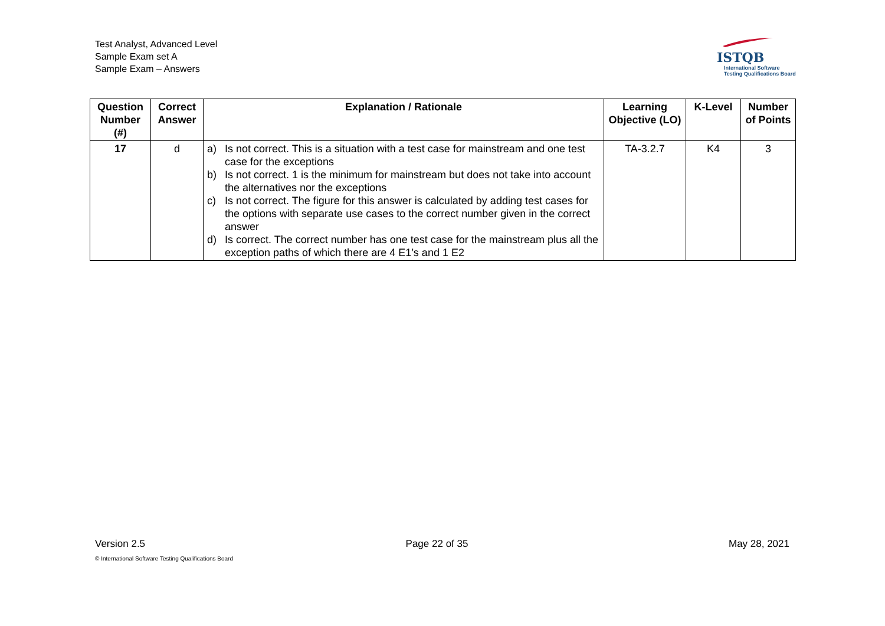Test Analyst, Advanced Level
Sample Exam set A
Sample Exam – Answers
ISTQB
International Software
Testing Qualifications Board
| Question Number (#) | Correct Answer | Explanation / Rationale | Learning Objective (LO) | K-Level | Number of Points |
| --- | --- | --- | --- | --- | --- |
| 17 | d | a) Is not correct. This is a situation with a test case for mainstream and one test case for the exceptions b) Is not correct. 1 is the minimum for mainstream but does not take into account the alternatives nor the exceptions c) Is not correct. The figure for this answer is calculated by adding test cases for the options with separate use cases to the correct number given in the correct answer d) Is correct. The correct number has one test case for the mainstream plus all the exception paths of which there are 4 E1’s and 1 E2 | TA-3.2.7 | K4 | 3 |
Version 2.5 Page 22 of 35 May 28, 2021
© International Software Testing Qualifications Board